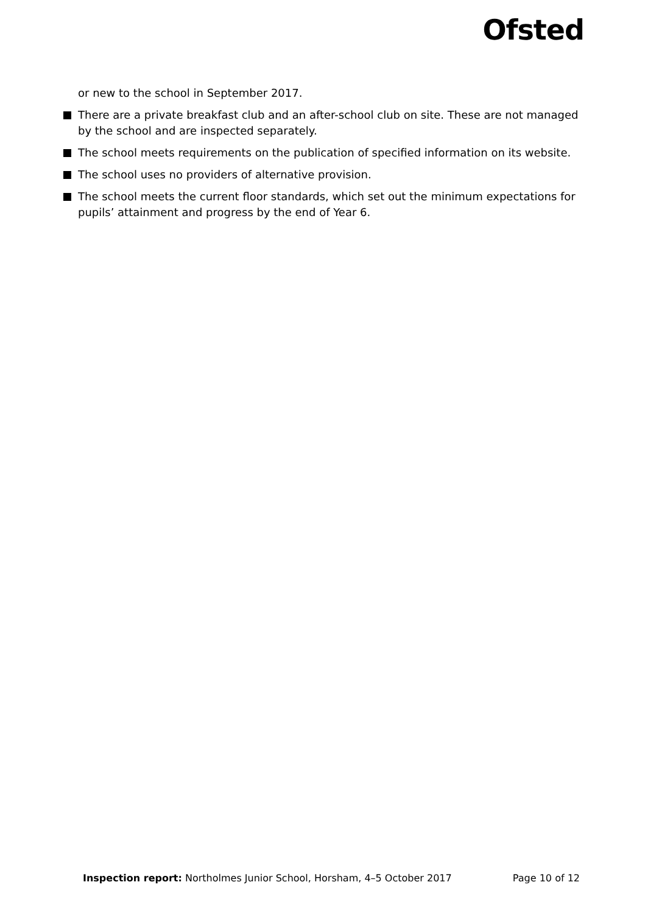Ofsted
or new to the school in September 2017.
There are a private breakfast club and an after-school club on site. These are not managed by the school and are inspected separately.
The school meets requirements on the publication of specified information on its website.
The school uses no providers of alternative provision.
The school meets the current floor standards, which set out the minimum expectations for pupils’ attainment and progress by the end of Year 6.
Inspection report: Northolmes Junior School, Horsham, 4–5 October 2017 Page 10 of 12